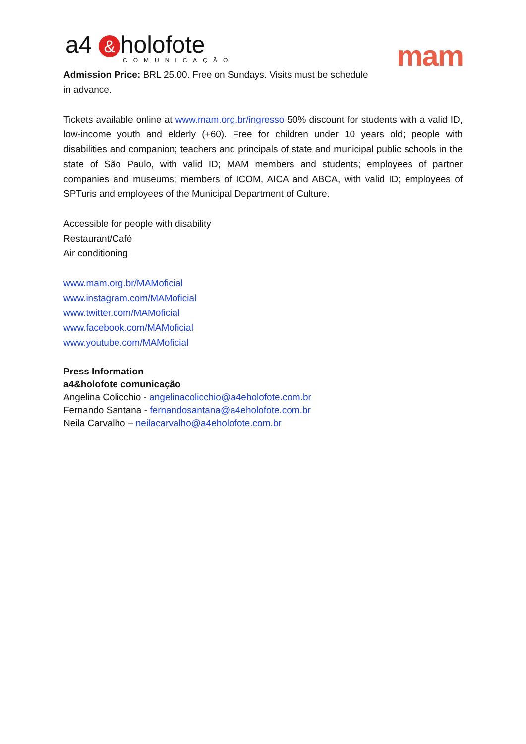a4 & holofote
COMUNICAÇÃO
mam
Admission Price: BRL 25.00. Free on Sundays. Visits must be schedule in advance.
Tickets available online at www.mam.org.br/ingresso 50% discount for students with a valid ID, low-income youth and elderly (+60). Free for children under 10 years old; people with disabilities and companion; teachers and principals of state and municipal public schools in the state of São Paulo, with valid ID; MAM members and students; employees of partner companies and museums; members of ICOM, AICA and ABCA, with valid ID; employees of SPTuris and employees of the Municipal Department of Culture.
Accessible for people with disability
Restaurant/Café
Air conditioning
www.mam.org.br/MAMoficial
www.instagram.com/MAMoficial
www.twitter.com/MAMoficial
www.facebook.com/MAMoficial
www.youtube.com/MAMoficial
Press Information
a4&holofote comunicação
Angelina Colicchio - angelinacolicchio@a4eholofote.com.br
Fernando Santana - fernandosantana@a4eholofote.com.br
Neila Carvalho – neilacarvalho@a4eholofote.com.br